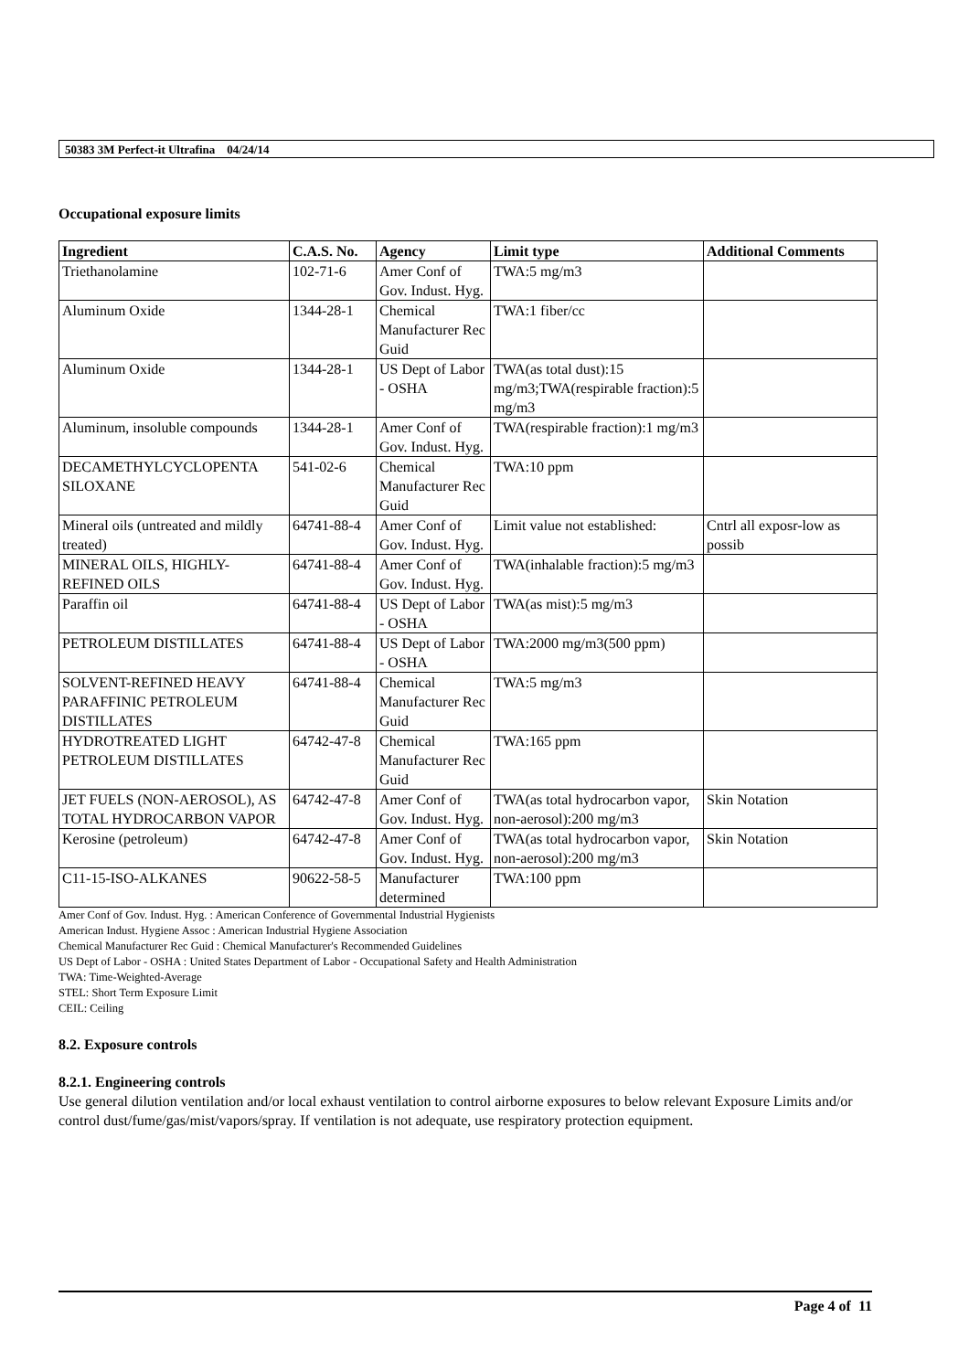50383 3M Perfect-it Ultrafina 04/24/14
Occupational exposure limits
| Ingredient | C.A.S. No. | Agency | Limit type | Additional Comments |
| --- | --- | --- | --- | --- |
| Triethanolamine | 102-71-6 | Amer Conf of Gov. Indust. Hyg. | TWA:5 mg/m3 | |
| Aluminum Oxide | 1344-28-1 | Chemical Manufacturer Rec Guid | TWA:1 fiber/cc | |
| Aluminum Oxide | 1344-28-1 | US Dept of Labor - OSHA | TWA(as total dust):15 mg/m3;TWA(respirable fraction):5 mg/m3 | |
| Aluminum, insoluble compounds | 1344-28-1 | Amer Conf of Gov. Indust. Hyg. | TWA(respirable fraction):1 mg/m3 | |
| DECAMETHYLCYCLOPENTA SILOXANE | 541-02-6 | Chemical Manufacturer Rec Guid | TWA:10 ppm | |
| Mineral oils (untreated and mildly treated) | 64741-88-4 | Amer Conf of Gov. Indust. Hyg. | Limit value not established: | Cntrl all exposr-low as possib |
| MINERAL OILS, HIGHLY-REFINED OILS | 64741-88-4 | Amer Conf of Gov. Indust. Hyg. | TWA(inhalable fraction):5 mg/m3 | |
| Paraffin oil | 64741-88-4 | US Dept of Labor - OSHA | TWA(as mist):5 mg/m3 | |
| PETROLEUM DISTILLATES | 64741-88-4 | US Dept of Labor - OSHA | TWA:2000 mg/m3(500 ppm) | |
| SOLVENT-REFINED HEAVY PARAFFINIC PETROLEUM DISTILLATES | 64741-88-4 | Chemical Manufacturer Rec Guid | TWA:5 mg/m3 | |
| HYDROTREATED LIGHT PETROLEUM DISTILLATES | 64742-47-8 | Chemical Manufacturer Rec Guid | TWA:165 ppm | |
| JET FUELS (NON-AEROSOL), AS TOTAL HYDROCARBON VAPOR | 64742-47-8 | Amer Conf of Gov. Indust. Hyg. | TWA(as total hydrocarbon vapor, non-aerosol):200 mg/m3 | Skin Notation |
| Kerosine (petroleum) | 64742-47-8 | Amer Conf of Gov. Indust. Hyg. | TWA(as total hydrocarbon vapor, non-aerosol):200 mg/m3 | Skin Notation |
| C11-15-ISO-ALKANES | 90622-58-5 | Manufacturer determined | TWA:100 ppm | |
Amer Conf of Gov. Indust. Hyg. : American Conference of Governmental Industrial Hygienists
American Indust. Hygiene Assoc : American Industrial Hygiene Association
Chemical Manufacturer Rec Guid : Chemical Manufacturer's Recommended Guidelines
US Dept of Labor - OSHA : United States Department of Labor - Occupational Safety and Health Administration
TWA: Time-Weighted-Average
STEL: Short Term Exposure Limit
CEIL: Ceiling
8.2. Exposure controls
8.2.1. Engineering controls
Use general dilution ventilation and/or local exhaust ventilation to control airborne exposures to below relevant Exposure Limits and/or control dust/fume/gas/mist/vapors/spray. If ventilation is not adequate, use respiratory protection equipment.
Page 4 of 11